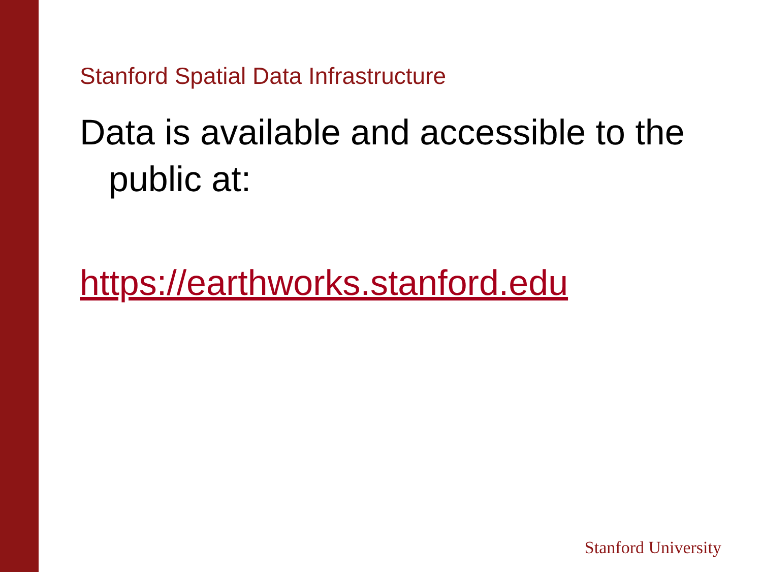Stanford Spatial Data Infrastructure
Data is available and accessible to the public at:
https://earthworks.stanford.edu
Stanford University